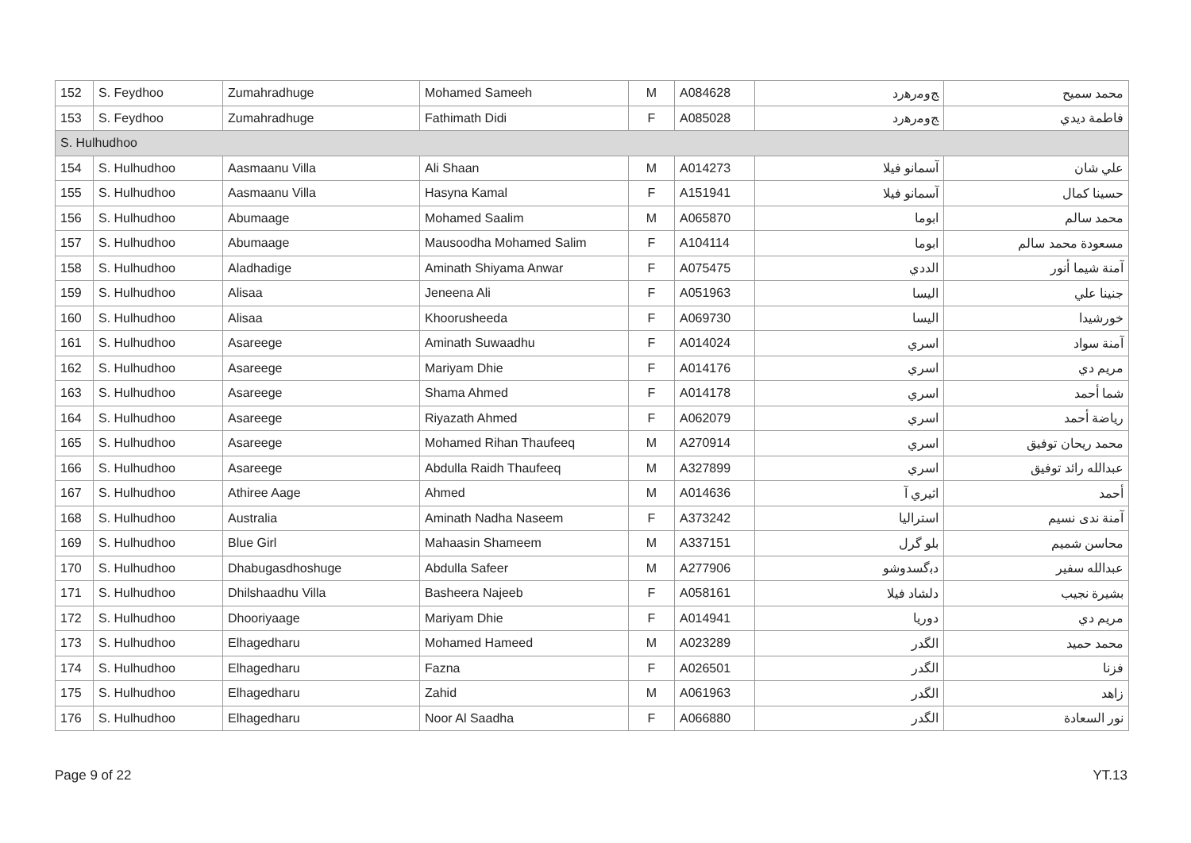| 152 | S. Feydhoo | Zumahradhuge | Mohamed Sameeh | M | A084628 | ﺞﻭﻣﺭﻫﺭﺩ | ﻣﺤﻤﺪ ﺳﻤﻴﺢ |
| 153 | S. Feydhoo | Zumahradhuge | Fathimath Didi | F | A085028 | ﺞﻭﻣﺭﻫﺭﺩ | ﻓﺎﻃﻤﺔ ﺩﻳﺪﻱ |
| S. Hulhudhoo | | | | | | | |
| 154 | S. Hulhudhoo | Aasmaanu Villa | Ali Shaan | M | A014273 | ﺁﺳﻤﺎﻧﻮ ﻓﻴﻼ | ﻋﻠﻲ ﺷﺎﻥ |
| 155 | S. Hulhudhoo | Aasmaanu Villa | Hasyna Kamal | F | A151941 | ﺁﺳﻤﺎﻧﻮ ﻓﻴﻼ | ﺣﺴﻴﻨﺎ ﻛﻤﺎﻝ |
| 156 | S. Hulhudhoo | Abumaage | Mohamed Saalim | M | A065870 | ﺍﺑﻮﻣﺎ | ﻣﺤﻤﺪ ﺳﺎﻟﻢ |
| 157 | S. Hulhudhoo | Abumaage | Mausoodha Mohamed Salim | F | A104114 | ﺍﺑﻮﻣﺎ | ﻣﺴﻌﻮﺩﺓ ﻣﺤﻤﺪ ﺳﺎﻟﻢ |
| 158 | S. Hulhudhoo | Aladhadige | Aminath Shiyama Anwar | F | A075475 | ﺍﻟﺪﺩﻱ | ﺁﻣﻨﺔ ﺷﻴﻤﺎ ﺃﻧﻮﺭ |
| 159 | S. Hulhudhoo | Alisaa | Jeneena Ali | F | A051963 | ﺍﻟﻴﺴﺎ | ﺟﻨﻴﻨﺎ ﻋﻠﻲ |
| 160 | S. Hulhudhoo | Alisaa | Khoorusheeda | F | A069730 | ﺍﻟﻴﺴﺎ | ﺧﻮﺭﺷﻴﺪﺍ |
| 161 | S. Hulhudhoo | Asareege | Aminath Suwaadhu | F | A014024 | ﺍﺳﺮﻱ | ﺁﻣﻨﺔ ﺳﻮﺍﺩ |
| 162 | S. Hulhudhoo | Asareege | Mariyam Dhie | F | A014176 | ﺍﺳﺮﻱ | ﻣﺮﻳﻢ ﺩﻱ |
| 163 | S. Hulhudhoo | Asareege | Shama Ahmed | F | A014178 | ﺍﺳﺮﻱ | ﺷﻤﺎ ﺃﺣﻤﺪ |
| 164 | S. Hulhudhoo | Asareege | Riyazath Ahmed | F | A062079 | ﺍﺳﺮﻱ | ﺭﻳﺎﺿﺔ ﺃﺣﻤﺪ |
| 165 | S. Hulhudhoo | Asareege | Mohamed Rihan Thaufeeq | M | A270914 | ﺍﺳﺮﻱ | ﻣﺤﻤﺪ ﺭﻳﺤﺎﻥ ﺗﻮﻓﻴﻖ |
| 166 | S. Hulhudhoo | Asareege | Abdulla Raidh Thaufeeq | M | A327899 | ﺍﺳﺮﻱ | ﻋﺒﺪﺍﻟﻠﻪ ﺭﺍﺋﺪ ﺗﻮﻓﻴﻖ |
| 167 | S. Hulhudhoo | Athiree Aage | Ahmed | M | A014636 | ﺍﺛﻴﺮﻱ ﺁ | ﺃﺣﻤﺪ |
| 168 | S. Hulhudhoo | Australia | Aminath Nadha Naseem | F | A373242 | ﺍﺳﺘﺮﺍﻟﻴﺎ | ﺁﻣﻨﺔ ﻧﺪﻯ ﻧﺴﻴﻢ |
| 169 | S. Hulhudhoo | Blue Girl | Mahaasin Shameem | M | A337151 | ﺑﻠﻮ ﮔﺮﻝ | ﻣﺤﺎﺳﻦ ﺷﻤﻴﻢ |
| 170 | S. Hulhudhoo | Dhabugasdhoshuge | Abdulla Safeer | M | A277906 | ﺩﺑﮔﺴﺪﻭﺷﻮ | ﻋﺒﺪﺍﻟﻠﻪ ﺳﻔﻴﺮ |
| 171 | S. Hulhudhoo | Dhilshaadhu Villa | Basheera Najeeb | F | A058161 | ﺩﻟﺸﺎﺩ ﻓﻴﻼ | ﺑﺸﻴﺮﺓ ﻧﺠﻴﺐ |
| 172 | S. Hulhudhoo | Dhooriyaage | Mariyam Dhie | F | A014941 | ﺩﻭﺭﻳﺎ | ﻣﺮﻳﻢ ﺩﻱ |
| 173 | S. Hulhudhoo | Elhagedharu | Mohamed Hameed | M | A023289 | ﺍﻟﮕﺪﺭ | ﻣﺤﻤﺪ ﺣﻤﻴﺪ |
| 174 | S. Hulhudhoo | Elhagedharu | Fazna | F | A026501 | ﺍﻟﮕﺪﺭ | ﻓﺰﻧﺎ |
| 175 | S. Hulhudhoo | Elhagedharu | Zahid | M | A061963 | ﺍﻟﮕﺪﺭ | ﺯﺍﻫﺪ |
| 176 | S. Hulhudhoo | Elhagedharu | Noor Al Saadha | F | A066880 | ﺍﻟﮕﺪﺭ | ﻧﻮﺭ ﺍﻟﺴﻌﺎﺩﺓ |
Page 9 of 22 YT.13